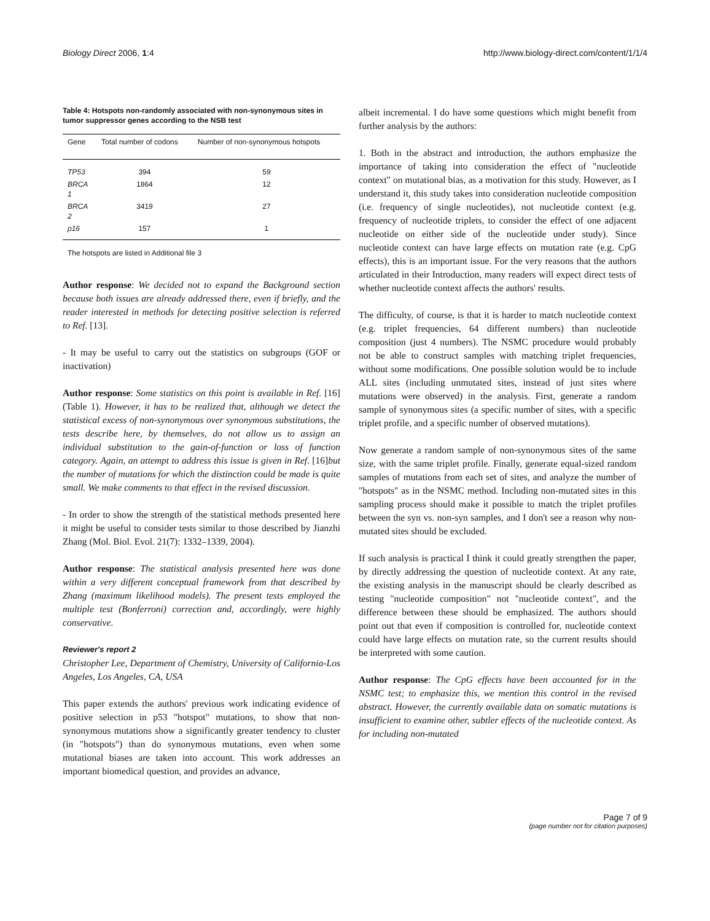Biology Direct 2006, 1:4 http://www.biology-direct.com/content/1/1/4
Table 4: Hotspots non-randomly associated with non-synonymous sites in tumor suppressor genes according to the NSB test
| Gene | Total number of codons | Number of non-synonymous hotspots |
| --- | --- | --- |
| TP53 | 394 | 59 |
| BRCA 1 | 1864 | 12 |
| BRCA 2 | 3419 | 27 |
| p16 | 157 | 1 |
The hotspots are listed in Additional file 3
Author response: We decided not to expand the Background section because both issues are already addressed there, even if briefly, and the reader interested in methods for detecting positive selection is referred to Ref. [13].
- It may be useful to carry out the statistics on subgroups (GOF or inactivation)
Author response: Some statistics on this point is available in Ref. [16] (Table 1). However, it has to be realized that, although we detect the statistical excess of non-synonymous over synonymous substitutions, the tests describe here, by themselves, do not allow us to assign an individual substitution to the gain-of-function or loss of function category. Again, an attempt to address this issue is given in Ref. [16]but the number of mutations for which the distinction could be made is quite small. We make comments to that effect in the revised discussion.
- In order to show the strength of the statistical methods presented here it might be useful to consider tests similar to those described by Jianzhi Zhang (Mol. Biol. Evol. 21(7): 1332–1339, 2004).
Author response: The statistical analysis presented here was done within a very different conceptual framework from that described by Zhang (maximum likelihood models). The present tests employed the multiple test (Bonferroni) correction and, accordingly, were highly conservative.
Reviewer's report 2
Christopher Lee, Department of Chemistry, University of California-Los Angeles, Los Angeles, CA, USA
This paper extends the authors' previous work indicating evidence of positive selection in p53 "hotspot" mutations, to show that non-synonymous mutations show a significantly greater tendency to cluster (in "hotspots") than do synonymous mutations, even when some mutational biases are taken into account. This work addresses an important biomedical question, and provides an advance,
albeit incremental. I do have some questions which might benefit from further analysis by the authors:
1. Both in the abstract and introduction, the authors emphasize the importance of taking into consideration the effect of "nucleotide context" on mutational bias, as a motivation for this study. However, as I understand it, this study takes into consideration nucleotide composition (i.e. frequency of single nucleotides), not nucleotide context (e.g. frequency of nucleotide triplets, to consider the effect of one adjacent nucleotide on either side of the nucleotide under study). Since nucleotide context can have large effects on mutation rate (e.g. CpG effects), this is an important issue. For the very reasons that the authors articulated in their Introduction, many readers will expect direct tests of whether nucleotide context affects the authors' results.
The difficulty, of course, is that it is harder to match nucleotide context (e.g. triplet frequencies, 64 different numbers) than nucleotide composition (just 4 numbers). The NSMC procedure would probably not be able to construct samples with matching triplet frequencies, without some modifications. One possible solution would be to include ALL sites (including unmutated sites, instead of just sites where mutations were observed) in the analysis. First, generate a random sample of synonymous sites (a specific number of sites, with a specific triplet profile, and a specific number of observed mutations).
Now generate a random sample of non-synonymous sites of the same size, with the same triplet profile. Finally, generate equal-sized random samples of mutations from each set of sites, and analyze the number of "hotspots" as in the NSMC method. Including non-mutated sites in this sampling process should make it possible to match the triplet profiles between the syn vs. non-syn samples, and I don't see a reason why non-mutated sites should be excluded.
If such analysis is practical I think it could greatly strengthen the paper, by directly addressing the question of nucleotide context. At any rate, the existing analysis in the manuscript should be clearly described as testing "nucleotide composition" not "nucleotide context", and the difference between these should be emphasized. The authors should point out that even if composition is controlled for, nucleotide context could have large effects on mutation rate, so the current results should be interpreted with some caution.
Author response: The CpG effects have been accounted for in the NSMC test; to emphasize this, we mention this control in the revised abstract. However, the currently available data on somatic mutations is insufficient to examine other, subtler effects of the nucleotide context. As for including non-mutated
Page 7 of 9
(page number not for citation purposes)